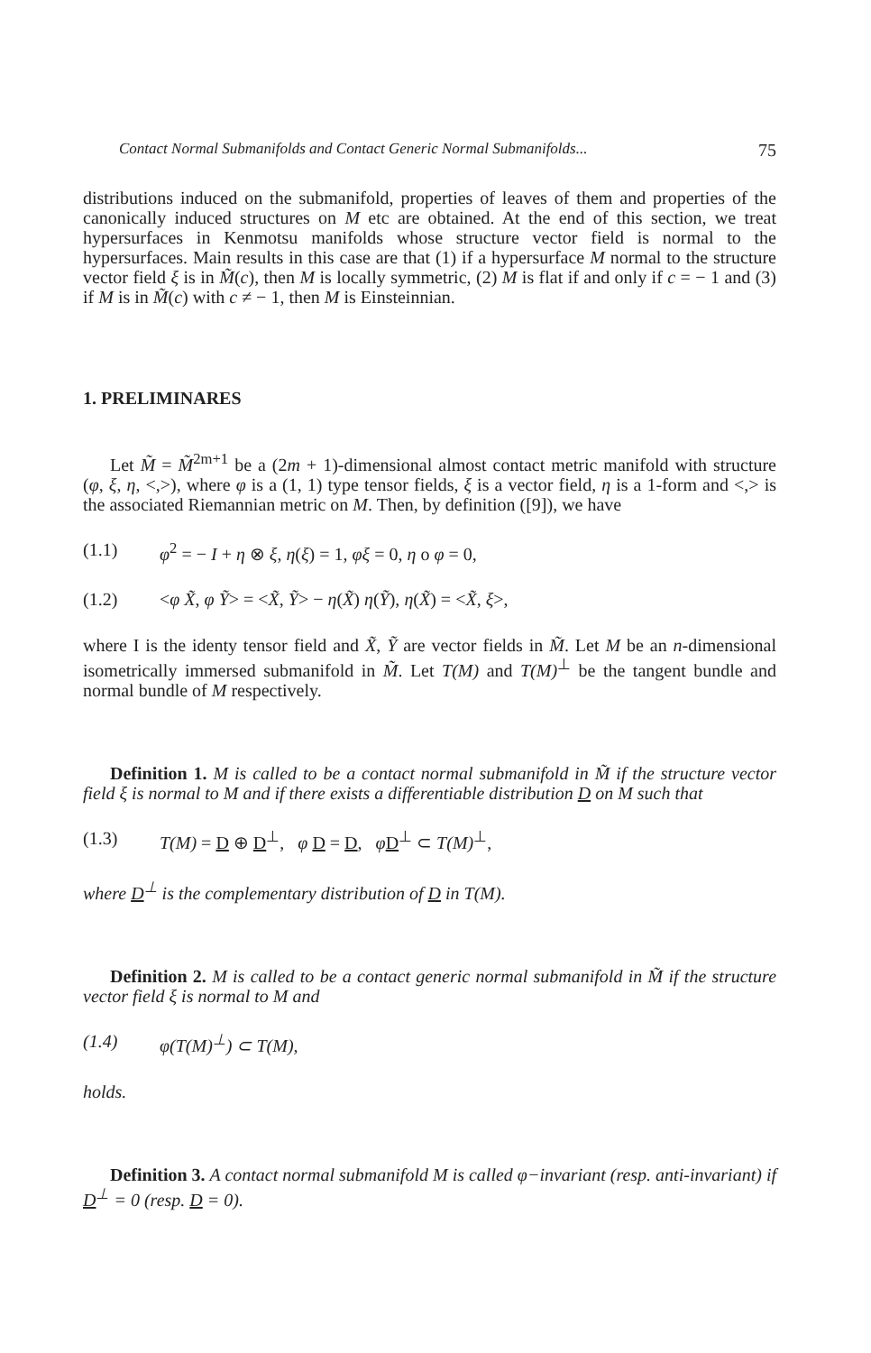Contact Normal Submanifolds and Contact Generic Normal Submanifolds... 75
distributions induced on the submanifold, properties of leaves of them and properties of the canonically induced structures on M etc are obtained. At the end of this section, we treat hypersurfaces in Kenmotsu manifolds whose structure vector field is normal to the hypersurfaces. Main results in this case are that (1) if a hypersurface M normal to the structure vector field ξ is in M̃(c), then M is locally symmetric, (2) M is flat if and only if c = − 1 and (3) if M is in M̃(c) with c ≠ − 1, then M is Einsteinnian.
1. PRELIMINARES
Let M̃ = M̃<sup>2m+1</sup> be a (2m + 1)-dimensional almost contact metric manifold with structure (φ, ξ, η, <,>), where φ is a (1, 1) type tensor fields, ξ is a vector field, η is a 1-form and <,> is the associated Riemannian metric on M. Then, by definition ([9]), we have
(1.1) φ<sup>2</sup> = − I + η ⊗ ξ, η(ξ) = 1, φξ = 0, η o φ = 0,
(1.2) <φ X̃, φ Ỹ> = <X̃, Ỹ> − η(X̃) η(Ỹ), η(X̃) = <X̃, ξ>,
where I is the identy tensor field and X̃, Ỹ are vector fields in M̃. Let M be an n-dimensional isometrically immersed submanifold in M̃. Let T(M) and T(M)<sup>⊥</sup> be the tangent bundle and normal bundle of M respectively.
Definition 1. M is called to be a contact normal submanifold in M̃ if the structure vector field ξ is normal to M and if there exists a differentiable distribution D on M such that
(1.3) T(M) = D ⊕ D<sup>⊥</sup>, φ D = D, φD<sup>⊥</sup> ⊂ T(M)<sup>⊥</sup>,
where D<sup>⊥</sup> is the complementary distribution of D in T(M).
Definition 2. M is called to be a contact generic normal submanifold in M̃ if the structure vector field ξ is normal to M and
(1.4) φ(T(M)<sup>⊥</sup>) ⊂ T(M),
holds.
Definition 3. A contact normal submanifold M is called φ−invariant (resp. anti-invariant) if D<sup>⊥</sup> = 0 (resp. D = 0).